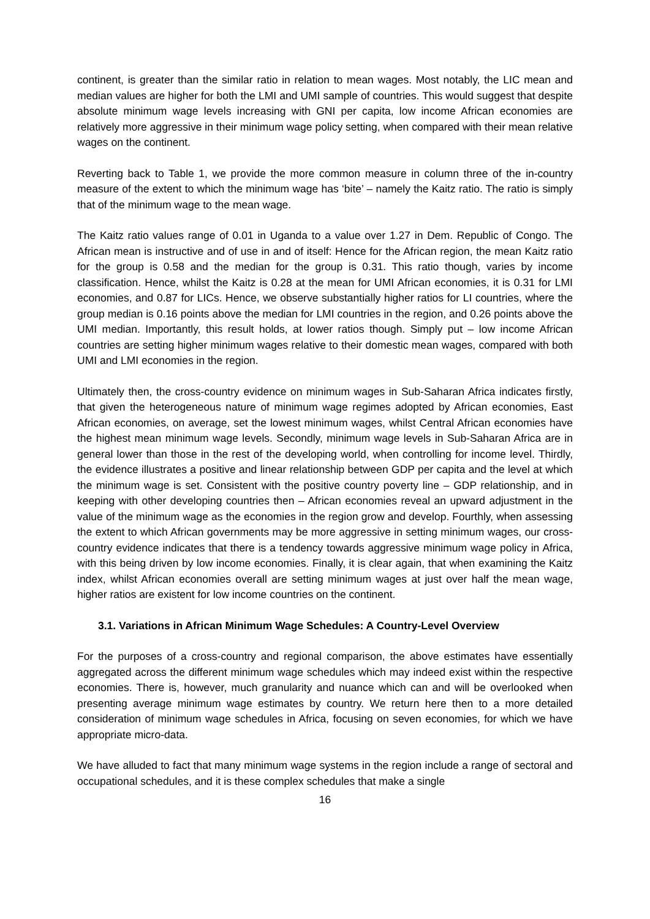continent, is greater than the similar ratio in relation to mean wages. Most notably, the LIC mean and median values are higher for both the LMI and UMI sample of countries. This would suggest that despite absolute minimum wage levels increasing with GNI per capita, low income African economies are relatively more aggressive in their minimum wage policy setting, when compared with their mean relative wages on the continent.
Reverting back to Table 1, we provide the more common measure in column three of the in-country measure of the extent to which the minimum wage has ‘bite’ – namely the Kaitz ratio. The ratio is simply that of the minimum wage to the mean wage.
The Kaitz ratio values range of 0.01 in Uganda to a value over 1.27 in Dem. Republic of Congo. The African mean is instructive and of use in and of itself: Hence for the African region, the mean Kaitz ratio for the group is 0.58 and the median for the group is 0.31. This ratio though, varies by income classification. Hence, whilst the Kaitz is 0.28 at the mean for UMI African economies, it is 0.31 for LMI economies, and 0.87 for LICs. Hence, we observe substantially higher ratios for LI countries, where the group median is 0.16 points above the median for LMI countries in the region, and 0.26 points above the UMI median. Importantly, this result holds, at lower ratios though. Simply put – low income African countries are setting higher minimum wages relative to their domestic mean wages, compared with both UMI and LMI economies in the region.
Ultimately then, the cross-country evidence on minimum wages in Sub-Saharan Africa indicates firstly, that given the heterogeneous nature of minimum wage regimes adopted by African economies, East African economies, on average, set the lowest minimum wages, whilst Central African economies have the highest mean minimum wage levels. Secondly, minimum wage levels in Sub-Saharan Africa are in general lower than those in the rest of the developing world, when controlling for income level. Thirdly, the evidence illustrates a positive and linear relationship between GDP per capita and the level at which the minimum wage is set. Consistent with the positive country poverty line – GDP relationship, and in keeping with other developing countries then – African economies reveal an upward adjustment in the value of the minimum wage as the economies in the region grow and develop. Fourthly, when assessing the extent to which African governments may be more aggressive in setting minimum wages, our cross-country evidence indicates that there is a tendency towards aggressive minimum wage policy in Africa, with this being driven by low income economies. Finally, it is clear again, that when examining the Kaitz index, whilst African economies overall are setting minimum wages at just over half the mean wage, higher ratios are existent for low income countries on the continent.
3.1. Variations in African Minimum Wage Schedules: A Country-Level Overview
For the purposes of a cross-country and regional comparison, the above estimates have essentially aggregated across the different minimum wage schedules which may indeed exist within the respective economies. There is, however, much granularity and nuance which can and will be overlooked when presenting average minimum wage estimates by country. We return here then to a more detailed consideration of minimum wage schedules in Africa, focusing on seven economies, for which we have appropriate micro-data.
We have alluded to fact that many minimum wage systems in the region include a range of sectoral and occupational schedules, and it is these complex schedules that make a single
16